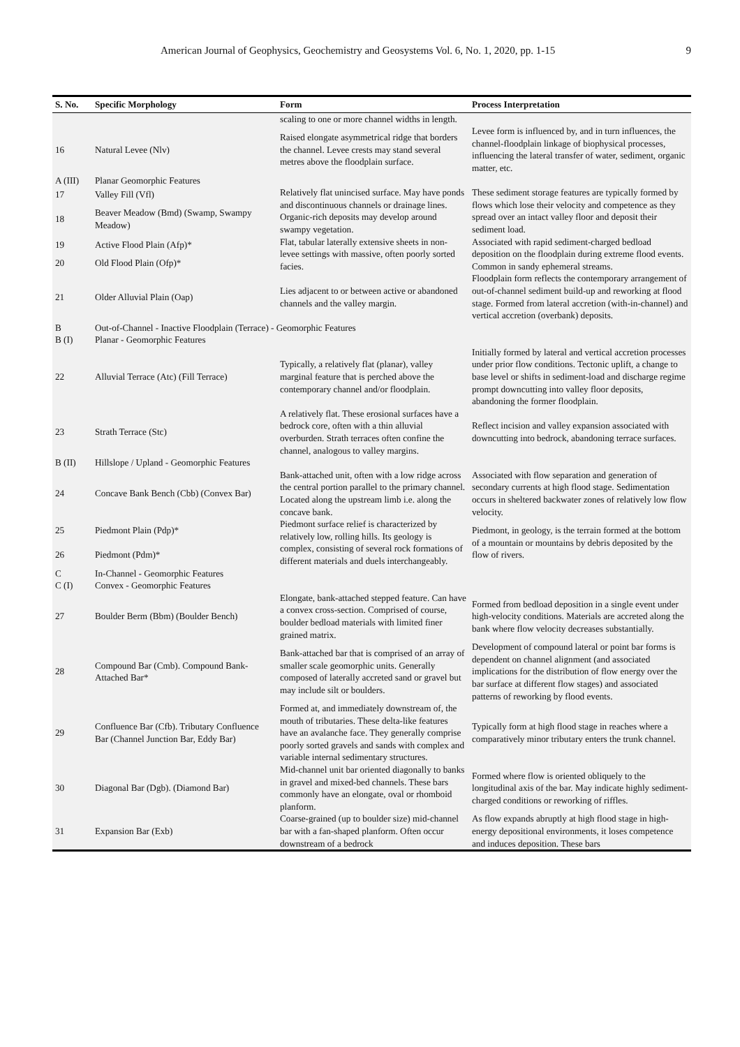American Journal of Geophysics, Geochemistry and Geosystems Vol. 6, No. 1, 2020, pp. 1-15 9
| S. No. | Specific Morphology | Form | Process Interpretation |
| --- | --- | --- | --- |
| | | scaling to one or more channel widths in length. | |
| 16 | Natural Levee (Nlv) | Raised elongate asymmetrical ridge that borders the channel. Levee crests may stand several metres above the floodplain surface. | Levee form is influenced by, and in turn influences, the channel-floodplain linkage of biophysical processes, influencing the lateral transfer of water, sediment, organic matter, etc. |
| A (III) | Planar Geomorphic Features | | |
| 17 | Valley Fill (Vfl) | Relatively flat unincised surface. May have ponds and discontinuous channels or drainage lines. Organic-rich deposits may develop around swampy vegetation. | These sediment storage features are typically formed by flows which lose their velocity and competence as they spread over an intact valley floor and deposit their sediment load. |
| 18 | Beaver Meadow (Bmd) (Swamp, Swampy Meadow) | | |
| 19 | Active Flood Plain (Afp)* | Flat, tabular laterally extensive sheets in non-levee settings with massive, often poorly sorted facies. | Associated with rapid sediment-charged bedload deposition on the floodplain during extreme flood events. Common in sandy ephemeral streams. |
| 20 | Old Flood Plain (Ofp)* | | |
| 21 | Older Alluvial Plain (Oap) | Lies adjacent to or between active or abandoned channels and the valley margin. | Floodplain form reflects the contemporary arrangement of out-of-channel sediment build-up and reworking at flood stage. Formed from lateral accretion (with-in-channel) and vertical accretion (overbank) deposits. |
| B | Out-of-Channel - Inactive Floodplain (Terrace) - Geomorphic Features | | |
| B (I) | Planar - Geomorphic Features | | |
| 22 | Alluvial Terrace (Atc) (Fill Terrace) | Typically, a relatively flat (planar), valley marginal feature that is perched above the contemporary channel and/or floodplain. | Initially formed by lateral and vertical accretion processes under prior flow conditions. Tectonic uplift, a change to base level or shifts in sediment-load and discharge regime prompt downcutting into valley floor deposits, abandoning the former floodplain. |
| 23 | Strath Terrace (Stc) | A relatively flat. These erosional surfaces have a bedrock core, often with a thin alluvial overburden. Strath terraces often confine the channel, analogous to valley margins. | Reflect incision and valley expansion associated with downcutting into bedrock, abandoning terrace surfaces. |
| B (II) | Hillslope / Upland - Geomorphic Features | | |
| 24 | Concave Bank Bench (Cbb) (Convex Bar) | Bank-attached unit, often with a low ridge across the central portion parallel to the primary channel. Located along the upstream limb i.e. along the concave bank. | Associated with flow separation and generation of secondary currents at high flood stage. Sedimentation occurs in sheltered backwater zones of relatively low flow velocity. |
| 25 | Piedmont Plain (Pdp)* | Piedmont surface relief is characterized by relatively low, rolling hills. Its geology is complex, consisting of several rock formations of different materials and duels interchangeably. | Piedmont, in geology, is the terrain formed at the bottom of a mountain or mountains by debris deposited by the flow of rivers. |
| 26 | Piedmont (Pdm)* | | |
| C | In-Channel - Geomorphic Features | | |
| C (I) | Convex - Geomorphic Features | | |
| 27 | Boulder Berm (Bbm) (Boulder Bench) | Elongate, bank-attached stepped feature. Can have a convex cross-section. Comprised of course, boulder bedload materials with limited finer grained matrix. | Formed from bedload deposition in a single event under high-velocity conditions. Materials are accreted along the bank where flow velocity decreases substantially. |
| 28 | Compound Bar (Cmb). Compound Bank-Attached Bar* | Bank-attached bar that is comprised of an array of smaller scale geomorphic units. Generally composed of laterally accreted sand or gravel but may include silt or boulders. | Development of compound lateral or point bar forms is dependent on channel alignment (and associated implications for the distribution of flow energy over the bar surface at different flow stages) and associated patterns of reworking by flood events. |
| 29 | Confluence Bar (Cfb). Tributary Confluence Bar (Channel Junction Bar, Eddy Bar) | Formed at, and immediately downstream of, the mouth of tributaries. These delta-like features have an avalanche face. They generally comprise poorly sorted gravels and sands with complex and variable internal sedimentary structures. | Typically form at high flood stage in reaches where a comparatively minor tributary enters the trunk channel. |
| 30 | Diagonal Bar (Dgb). (Diamond Bar) | Mid-channel unit bar oriented diagonally to banks in gravel and mixed-bed channels. These bars commonly have an elongate, oval or rhomboid planform. | Formed where flow is oriented obliquely to the longitudinal axis of the bar. May indicate highly sediment-charged conditions or reworking of riffles. |
| 31 | Expansion Bar (Exb) | Coarse-grained (up to boulder size) mid-channel bar with a fan-shaped planform. Often occur downstream of a bedrock | As flow expands abruptly at high flood stage in high-energy depositional environments, it loses competence and induces deposition. These bars |